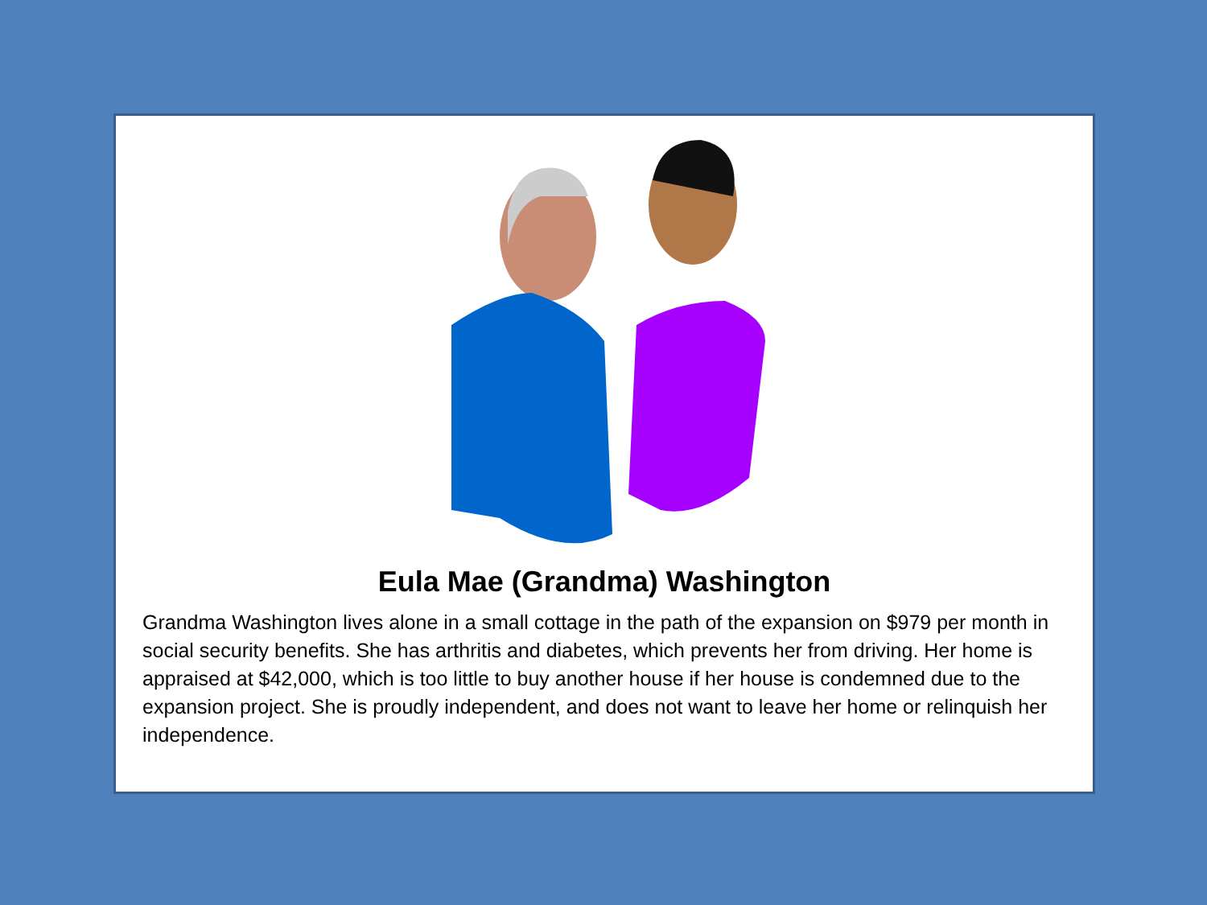Eula Mae (Grandma) Washington
Grandma Washington lives alone in a small cottage in the path of the expansion on $979 per month in social security benefits. She has arthritis and diabetes, which prevents her from driving. Her home is appraised at $42,000, which is too little to buy another house if her house is condemned due to the expansion project. She is proudly independent, and does not want to leave her home or relinquish her independence.